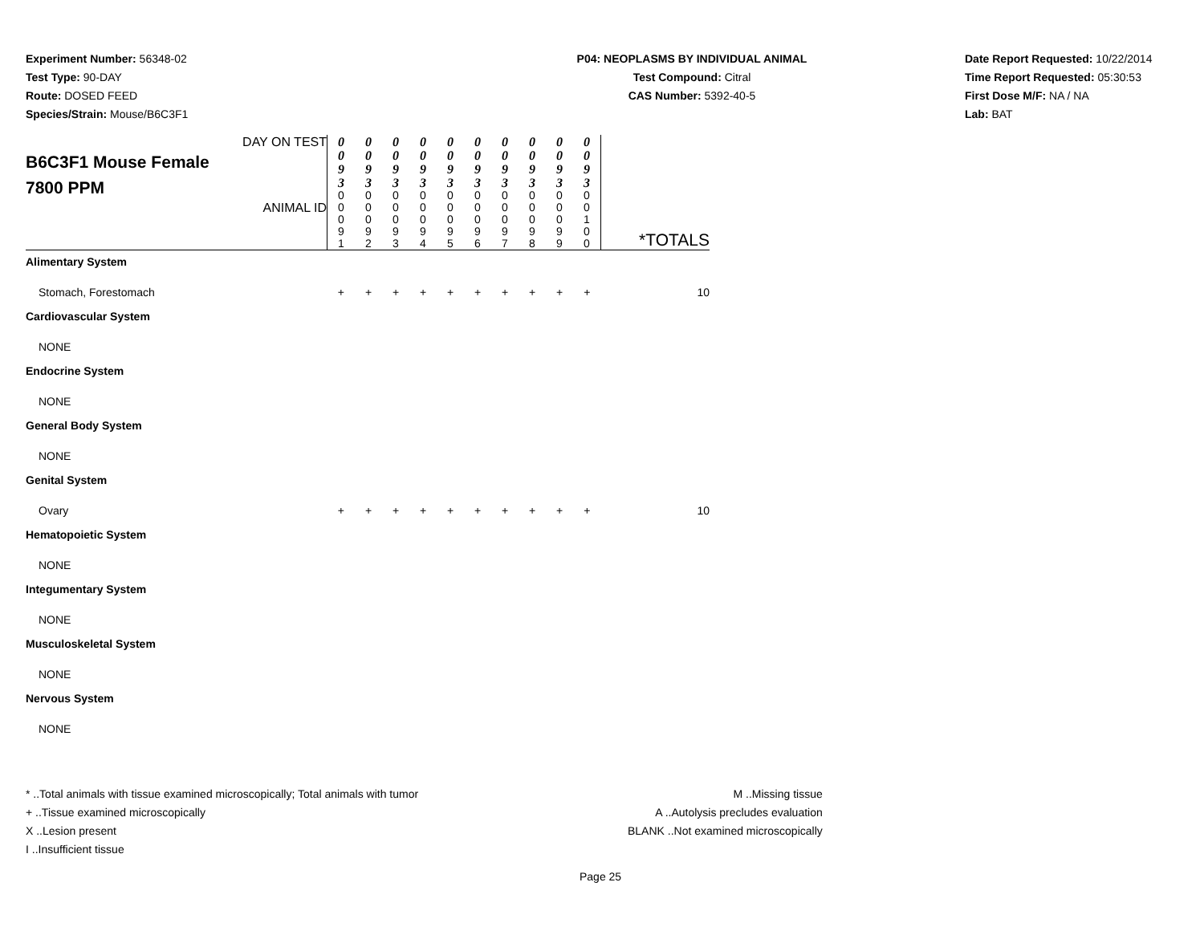Experiment Number: 56348-02
Test Type: 90-DAY
Route: DOSED FEED
Species/Strain: Mouse/B6C3F1
P04: NEOPLASMS BY INDIVIDUAL ANIMAL
Test Compound: Citral
CAS Number: 5392-40-5
Date Report Requested: 10/22/2014
Time Report Requested: 05:30:53
First Dose M/F: NA / NA
Lab: BAT
| DAY ON TEST B6C3F1 Mouse Female 7800 PPM ANIMAL ID | 0 0 9 3 | 0 0 9 3 | 0 0 9 3 | 0 0 9 3 | 0 0 9 3 | 0 0 9 3 | 0 0 9 3 | 0 0 9 3 | 0 0 9 3 | 0 0 9 3 | *TOTALS |
| | 0 0 0 9 1 | 0 0 0 9 2 | 0 0 0 9 3 | 0 0 0 9 4 | 0 0 0 9 5 | 0 0 0 9 6 | 0 0 0 9 7 | 0 0 0 9 8 | 0 0 0 9 9 | 0 0 1 0 0 | |
| Alimentary System | | | | | | | | | | | |
| Stomach, Forestomach | + | + | + | + | + | + | + | + | + | + | 10 |
| Cardiovascular System | | | | | | | | | | | |
| NONE | | | | | | | | | | | |
| Endocrine System | | | | | | | | | | | |
| NONE | | | | | | | | | | | |
| General Body System | | | | | | | | | | | |
| NONE | | | | | | | | | | | |
| Genital System | | | | | | | | | | | |
| Ovary | + | + | + | + | + | + | + | + | + | + | 10 |
| Hematopoietic System | | | | | | | | | | | |
| NONE | | | | | | | | | | | |
| Integumentary System | | | | | | | | | | | |
| NONE | | | | | | | | | | | |
| Musculoskeletal System | | | | | | | | | | | |
| NONE | | | | | | | | | | | |
| Nervous System | | | | | | | | | | | |
| NONE | | | | | | | | | | | |
* ..Total animals with tissue examined microscopically; Total animals with tumor
+ ..Tissue examined microscopically
X ..Lesion present
I ..Insufficient tissue
M ..Missing tissue
A ..Autolysis precludes evaluation
BLANK ..Not examined microscopically
Page 25